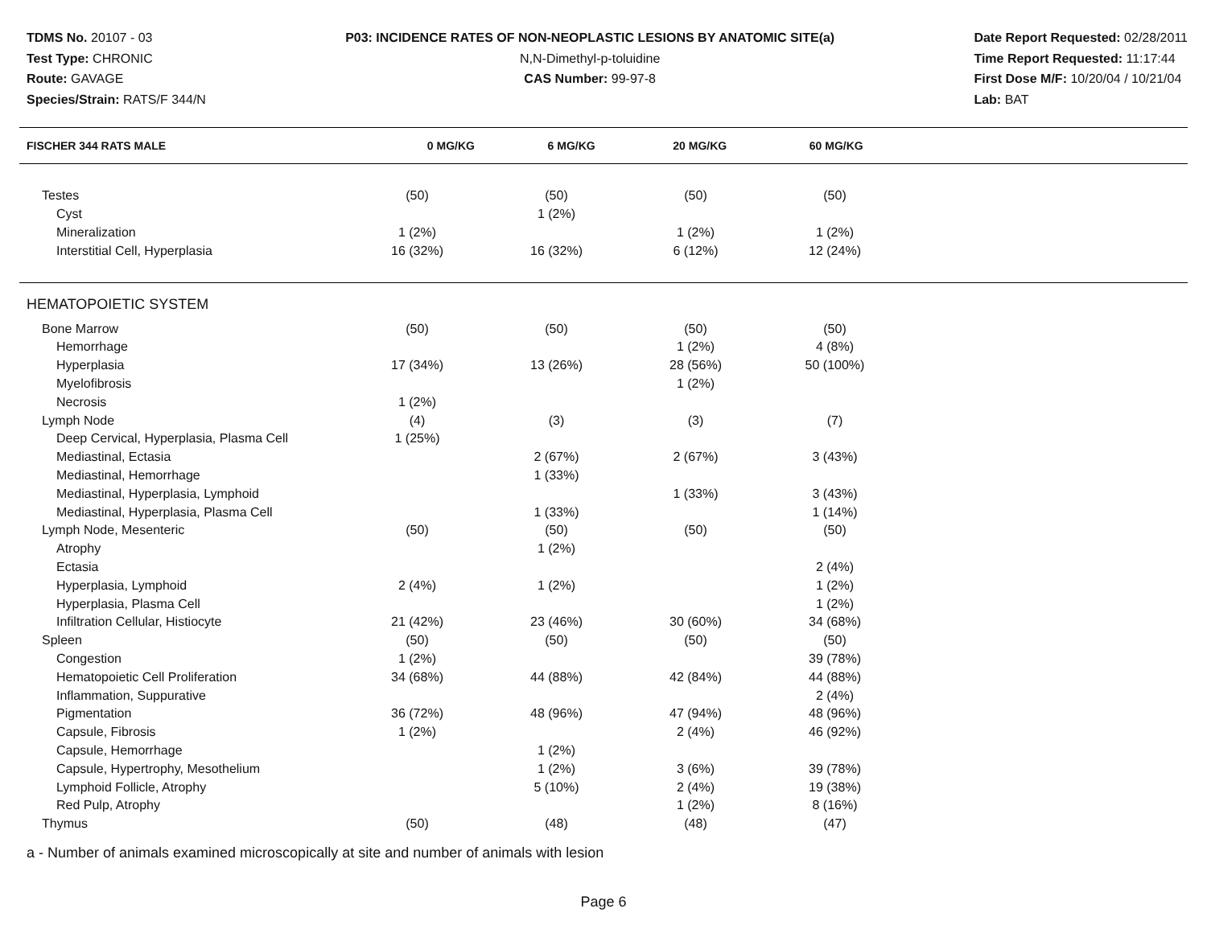TDMS No. 20107 - 03
Test Type: CHRONIC
Route: GAVAGE
Species/Strain: RATS/F 344/N
P03: INCIDENCE RATES OF NON-NEOPLASTIC LESIONS BY ANATOMIC SITE(a)
N,N-Dimethyl-p-toluidine
CAS Number: 99-97-8
Date Report Requested: 02/28/2011
Time Report Requested: 11:17:44
First Dose M/F: 10/20/04 / 10/21/04
Lab: BAT
| FISCHER 344 RATS MALE | 0 MG/KG | 6 MG/KG | 20 MG/KG | 60 MG/KG |
| --- | --- | --- | --- | --- |
| Testes | (50) | (50) | (50) | (50) |
| Cyst | | 1 (2%) | | |
| Mineralization | 1 (2%) | | 1 (2%) | 1 (2%) |
| Interstitial Cell, Hyperplasia | 16 (32%) | 16 (32%) | 6 (12%) | 12 (24%) |
HEMATOPOIETIC SYSTEM
| Bone Marrow | (50) | (50) | (50) | (50) |
| Hemorrhage | | | 1 (2%) | 4 (8%) |
| Hyperplasia | 17 (34%) | 13 (26%) | 28 (56%) | 50 (100%) |
| Myelofibrosis | | | 1 (2%) | |
| Necrosis | 1 (2%) | | | |
| Lymph Node | (4) | (3) | (3) | (7) |
| Deep Cervical, Hyperplasia, Plasma Cell | 1 (25%) | | | |
| Mediastinal, Ectasia | | 2 (67%) | 2 (67%) | 3 (43%) |
| Mediastinal, Hemorrhage | | 1 (33%) | | |
| Mediastinal, Hyperplasia, Lymphoid | | | 1 (33%) | 3 (43%) |
| Mediastinal, Hyperplasia, Plasma Cell | | 1 (33%) | | 1 (14%) |
| Lymph Node, Mesenteric | (50) | (50) | (50) | (50) |
| Atrophy | | 1 (2%) | | |
| Ectasia | | | | 2 (4%) |
| Hyperplasia, Lymphoid | 2 (4%) | 1 (2%) | | 1 (2%) |
| Hyperplasia, Plasma Cell | | | | 1 (2%) |
| Infiltration Cellular, Histiocyte | 21 (42%) | 23 (46%) | 30 (60%) | 34 (68%) |
| Spleen | (50) | (50) | (50) | (50) |
| Congestion | 1 (2%) | | | 39 (78%) |
| Hematopoietic Cell Proliferation | 34 (68%) | 44 (88%) | 42 (84%) | 44 (88%) |
| Inflammation, Suppurative | | | | 2 (4%) |
| Pigmentation | 36 (72%) | 48 (96%) | 47 (94%) | 48 (96%) |
| Capsule, Fibrosis | 1 (2%) | | 2 (4%) | 46 (92%) |
| Capsule, Hemorrhage | | 1 (2%) | | |
| Capsule, Hypertrophy, Mesothelium | | 1 (2%) | 3 (6%) | 39 (78%) |
| Lymphoid Follicle, Atrophy | | 5 (10%) | 2 (4%) | 19 (38%) |
| Red Pulp, Atrophy | | | 1 (2%) | 8 (16%) |
| Thymus | (50) | (48) | (48) | (47) |
a - Number of animals examined microscopically at site and number of animals with lesion
Page 6